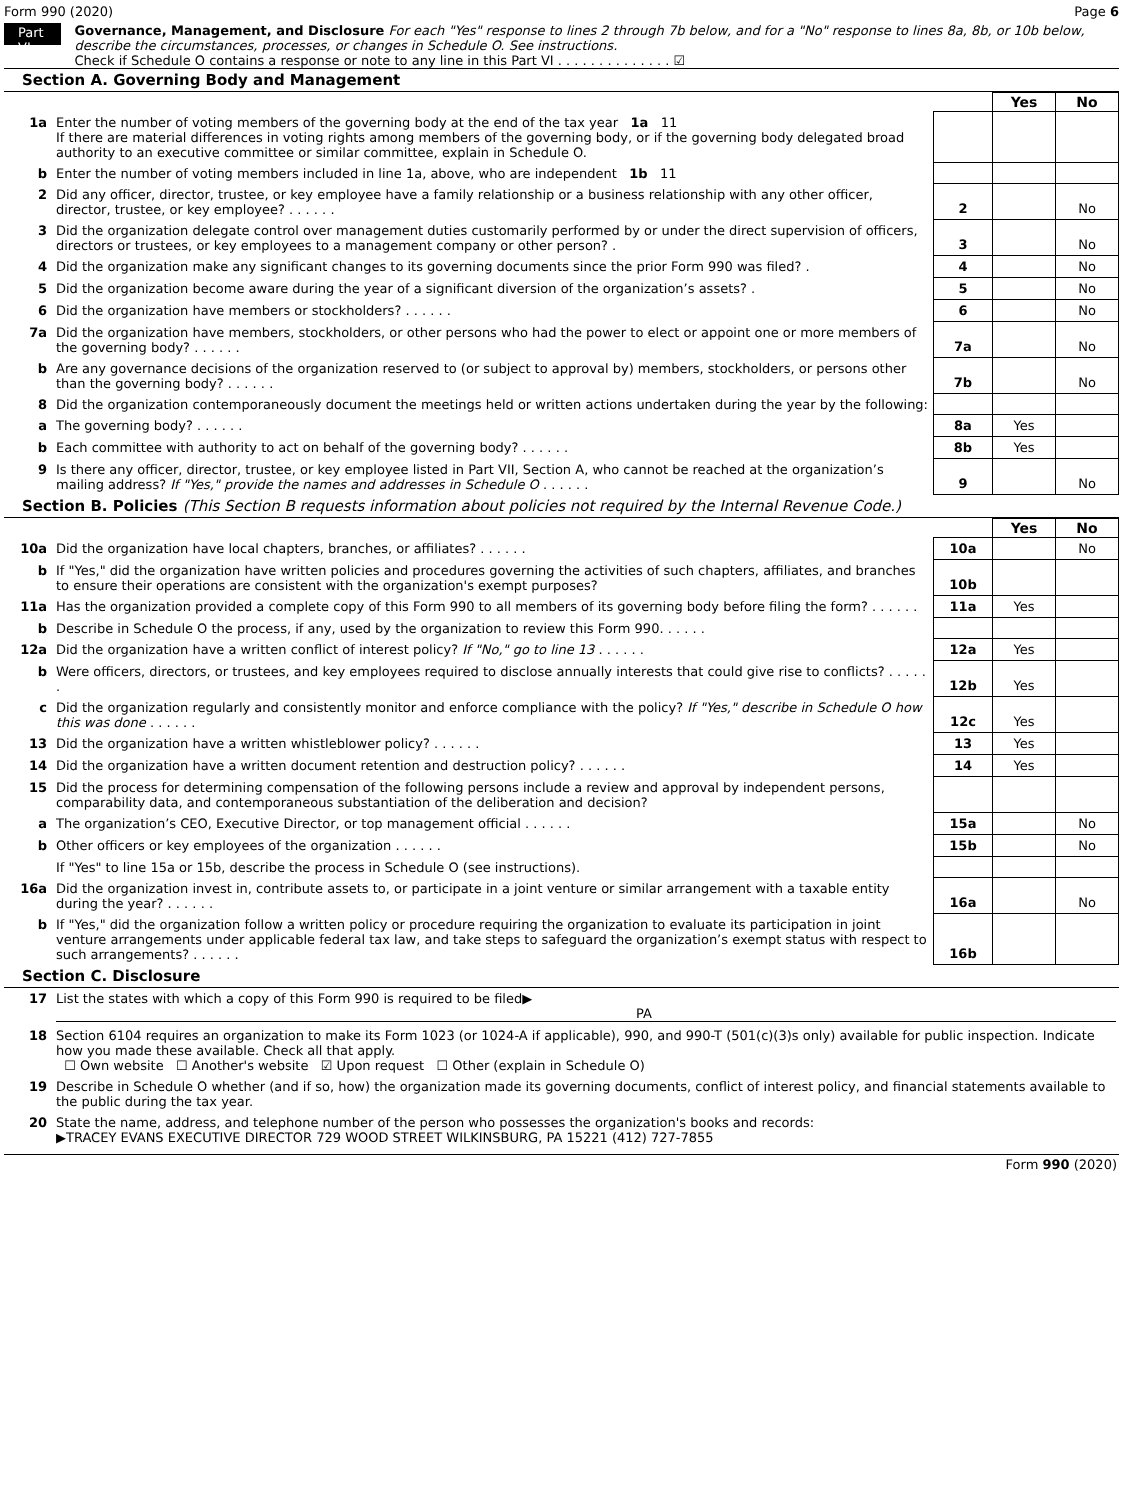Form 990 (2020) Page 6
Part VI
Governance, Management, and Disclosure For each "Yes" response to lines 2 through 7b below, and for a "No" response to lines 8a, 8b, or 10b below, describe the circumstances, processes, or changes in Schedule O. See instructions.
Check if Schedule O contains a response or note to any line in this Part VI . . . . . . . . . . . . . . ☑
Section A. Governing Body and Management
| | | | Yes | No |
| 1a | Enter the number of voting members of the governing body at the end of the tax year 1a 11 If there are material differences in voting rights among members of the governing body, or if the governing body delegated broad authority to an executive committee or similar committee, explain in Schedule O. | | | |
| b | Enter the number of voting members included in line 1a, above, who are independent 1b 11 | | | |
| 2 | Did any officer, director, trustee, or key employee have a family relationship or a business relationship with any other officer, director, trustee, or key employee? . . . . . . | 2 | | No |
| 3 | Did the organization delegate control over management duties customarily performed by or under the direct supervision of officers, directors or trustees, or key employees to a management company or other person? . | 3 | | No |
| 4 | Did the organization make any significant changes to its governing documents since the prior Form 990 was filed? . | 4 | | No |
| 5 | Did the organization become aware during the year of a significant diversion of the organization’s assets? . | 5 | | No |
| 6 | Did the organization have members or stockholders? . . . . . . | 6 | | No |
| 7a | Did the organization have members, stockholders, or other persons who had the power to elect or appoint one or more members of the governing body? . . . . . . | 7a | | No |
| b | Are any governance decisions of the organization reserved to (or subject to approval by) members, stockholders, or persons other than the governing body? . . . . . . | 7b | | No |
| 8 | Did the organization contemporaneously document the meetings held or written actions undertaken during the year by the following: | | | |
| a | The governing body? . . . . . . | 8a | Yes | |
| b | Each committee with authority to act on behalf of the governing body? . . . . . . | 8b | Yes | |
| 9 | Is there any officer, director, trustee, or key employee listed in Part VII, Section A, who cannot be reached at the organization’s mailing address? If "Yes," provide the names and addresses in Schedule O . . . . . . | 9 | | No |
Section B. Policies (This Section B requests information about policies not required by the Internal Revenue Code.)
| | | | Yes | No |
| 10a | Did the organization have local chapters, branches, or affiliates? . . . . . . | 10a | | No |
| b | If "Yes," did the organization have written policies and procedures governing the activities of such chapters, affiliates, and branches to ensure their operations are consistent with the organization's exempt purposes? | 10b | | |
| 11a | Has the organization provided a complete copy of this Form 990 to all members of its governing body before filing the form? . . . . . . | 11a | Yes | |
| b | Describe in Schedule O the process, if any, used by the organization to review this Form 990. . . . . . | | | |
| 12a | Did the organization have a written conflict of interest policy? If "No," go to line 13 . . . . . . | 12a | Yes | |
| b | Were officers, directors, or trustees, and key employees required to disclose annually interests that could give rise to conflicts? . . . . . . | 12b | Yes | |
| c | Did the organization regularly and consistently monitor and enforce compliance with the policy? If "Yes," describe in Schedule O how this was done . . . . . . | 12c | Yes | |
| 13 | Did the organization have a written whistleblower policy? . . . . . . | 13 | Yes | |
| 14 | Did the organization have a written document retention and destruction policy? . . . . . . | 14 | Yes | |
| 15 | Did the process for determining compensation of the following persons include a review and approval by independent persons, comparability data, and contemporaneous substantiation of the deliberation and decision? | | | |
| a | The organization’s CEO, Executive Director, or top management official . . . . . . | 15a | | No |
| b | Other officers or key employees of the organization . . . . . . | 15b | | No |
| | If "Yes" to line 15a or 15b, describe the process in Schedule O (see instructions). | | | |
| 16a | Did the organization invest in, contribute assets to, or participate in a joint venture or similar arrangement with a taxable entity during the year? . . . . . . | 16a | | No |
| b | If "Yes," did the organization follow a written policy or procedure requiring the organization to evaluate its participation in joint venture arrangements under applicable federal tax law, and take steps to safeguard the organization’s exempt status with respect to such arrangements? . . . . . . | 16b | | |
Section C. Disclosure
| 17 | List the states with which a copy of this Form 990 is required to be filed▶ PA |
| 18 | Section 6104 requires an organization to make its Form 1023 (or 1024-A if applicable), 990, and 990-T (501(c)(3)s only) available for public inspection. Indicate how you made these available. Check all that apply. ☐ Own website ☐ Another's website ☑ Upon request ☐ Other (explain in Schedule O) |
| 19 | Describe in Schedule O whether (and if so, how) the organization made its governing documents, conflict of interest policy, and financial statements available to the public during the tax year. |
| 20 | State the name, address, and telephone number of the person who possesses the organization's books and records: ▶TRACEY EVANS EXECUTIVE DIRECTOR 729 WOOD STREET WILKINSBURG, PA 15221 (412) 727-7855 |
Form 990 (2020)